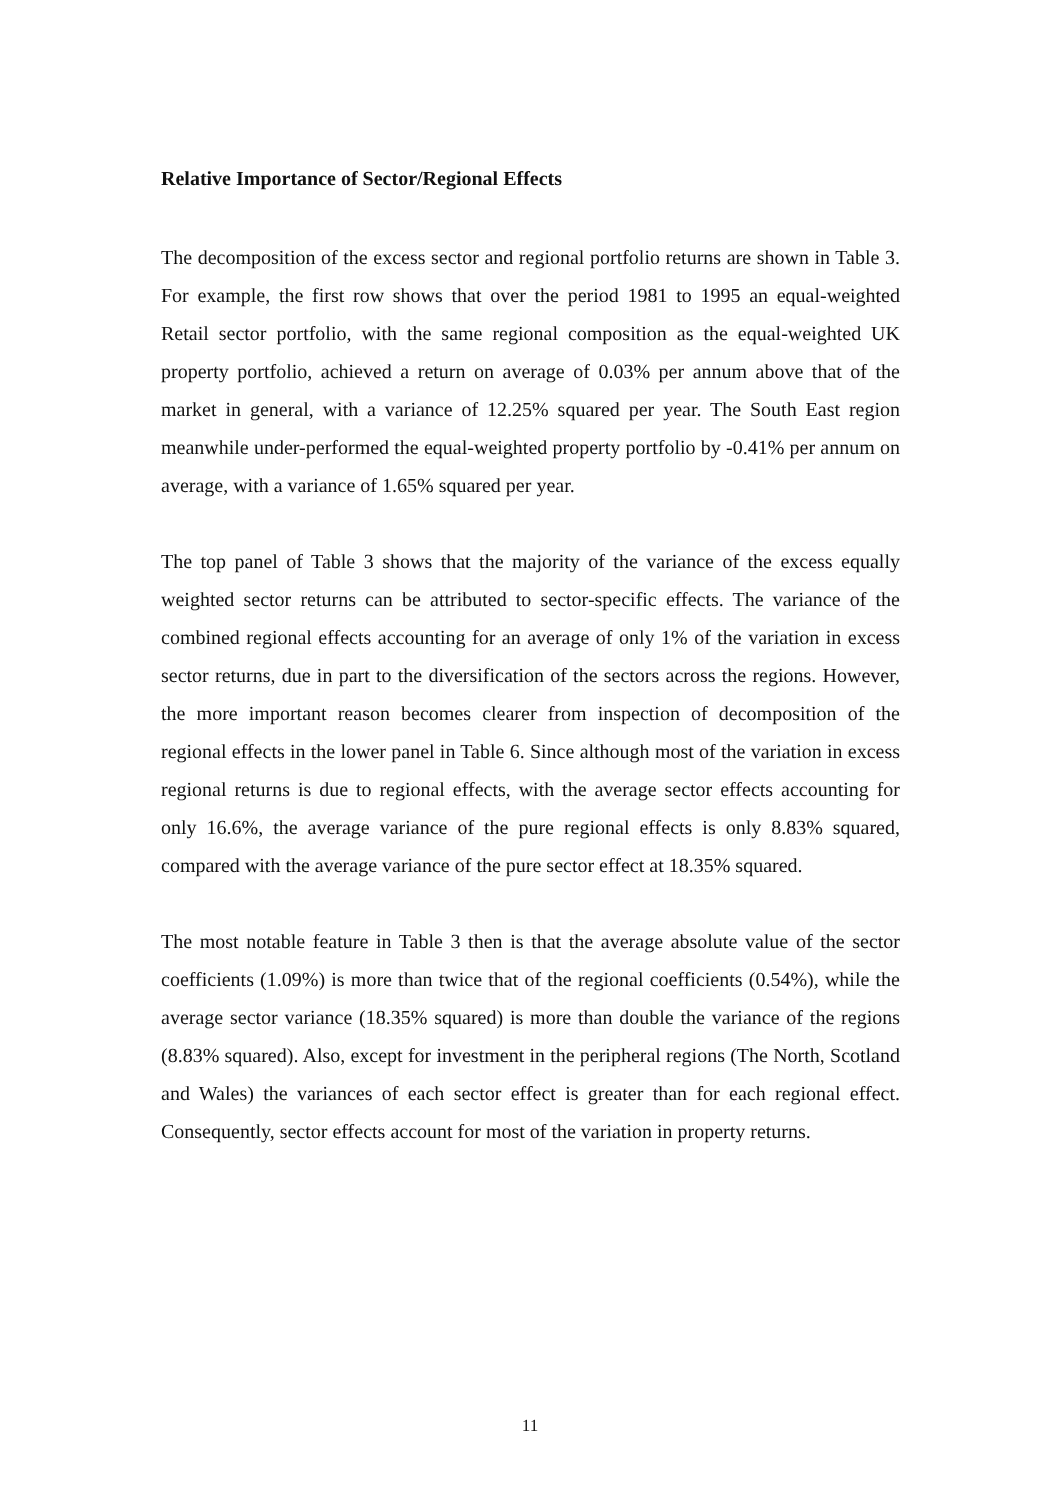Relative Importance of Sector/Regional Effects
The decomposition of the excess sector and regional portfolio returns are shown in Table 3. For example, the first row shows that over the period 1981 to 1995 an equal-weighted Retail sector portfolio, with the same regional composition as the equal-weighted UK property portfolio, achieved a return on average of 0.03% per annum above that of the market in general, with a variance of 12.25% squared per year. The South East region meanwhile under-performed the equal-weighted property portfolio by -0.41% per annum on average, with a variance of 1.65% squared per year.
The top panel of Table 3 shows that the majority of the variance of the excess equally weighted sector returns can be attributed to sector-specific effects. The variance of the combined regional effects accounting for an average of only 1% of the variation in excess sector returns, due in part to the diversification of the sectors across the regions. However, the more important reason becomes clearer from inspection of decomposition of the regional effects in the lower panel in Table 6. Since although most of the variation in excess regional returns is due to regional effects, with the average sector effects accounting for only 16.6%, the average variance of the pure regional effects is only 8.83% squared, compared with the average variance of the pure sector effect at 18.35% squared.
The most notable feature in Table 3 then is that the average absolute value of the sector coefficients (1.09%) is more than twice that of the regional coefficients (0.54%), while the average sector variance (18.35% squared) is more than double the variance of the regions (8.83% squared). Also, except for investment in the peripheral regions (The North, Scotland and Wales) the variances of each sector effect is greater than for each regional effect. Consequently, sector effects account for most of the variation in property returns.
11